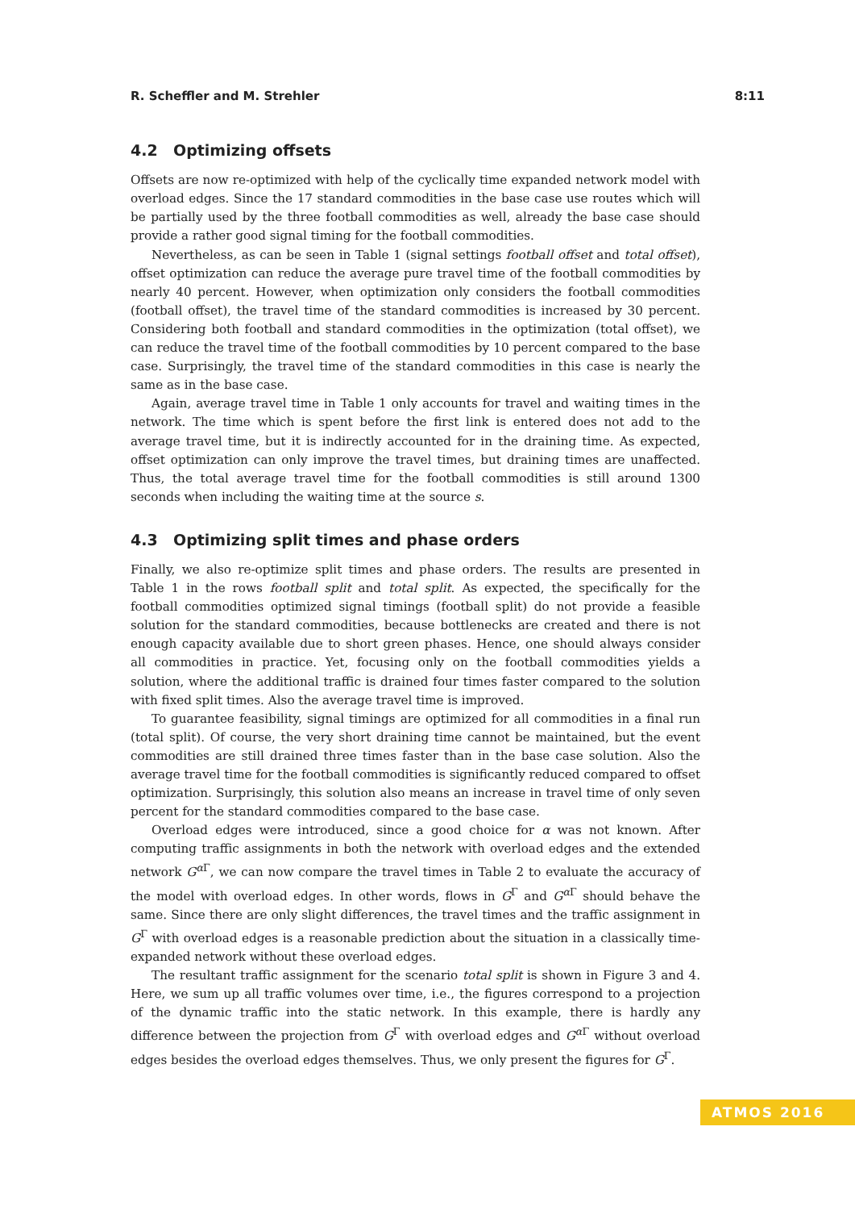R. Scheffler and M. Strehler 8:11
4.2 Optimizing offsets
Offsets are now re-optimized with help of the cyclically time expanded network model with overload edges. Since the 17 standard commodities in the base case use routes which will be partially used by the three football commodities as well, already the base case should provide a rather good signal timing for the football commodities.
Nevertheless, as can be seen in Table 1 (signal settings football offset and total offset), offset optimization can reduce the average pure travel time of the football commodities by nearly 40 percent. However, when optimization only considers the football commodities (football offset), the travel time of the standard commodities is increased by 30 percent. Considering both football and standard commodities in the optimization (total offset), we can reduce the travel time of the football commodities by 10 percent compared to the base case. Surprisingly, the travel time of the standard commodities in this case is nearly the same as in the base case.
Again, average travel time in Table 1 only accounts for travel and waiting times in the network. The time which is spent before the first link is entered does not add to the average travel time, but it is indirectly accounted for in the draining time. As expected, offset optimization can only improve the travel times, but draining times are unaffected. Thus, the total average travel time for the football commodities is still around 1300 seconds when including the waiting time at the source s.
4.3 Optimizing split times and phase orders
Finally, we also re-optimize split times and phase orders. The results are presented in Table 1 in the rows football split and total split. As expected, the specifically for the football commodities optimized signal timings (football split) do not provide a feasible solution for the standard commodities, because bottlenecks are created and there is not enough capacity available due to short green phases. Hence, one should always consider all commodities in practice. Yet, focusing only on the football commodities yields a solution, where the additional traffic is drained four times faster compared to the solution with fixed split times. Also the average travel time is improved.
To guarantee feasibility, signal timings are optimized for all commodities in a final run (total split). Of course, the very short draining time cannot be maintained, but the event commodities are still drained three times faster than in the base case solution. Also the average travel time for the football commodities is significantly reduced compared to offset optimization. Surprisingly, this solution also means an increase in travel time of only seven percent for the standard commodities compared to the base case.
Overload edges were introduced, since a good choice for α was not known. After computing traffic assignments in both the network with overload edges and the extended network G<sup>α Γ</sup>, we can now compare the travel times in Table 2 to evaluate the accuracy of the model with overload edges. In other words, flows in G<sup>Γ</sup> and G<sup>α Γ</sup> should behave the same. Since there are only slight differences, the travel times and the traffic assignment in G<sup>Γ</sup> with overload edges is a reasonable prediction about the situation in a classically time-expanded network without these overload edges.
The resultant traffic assignment for the scenario total split is shown in Figure 3 and 4. Here, we sum up all traffic volumes over time, i.e., the figures correspond to a projection of the dynamic traffic into the static network. In this example, there is hardly any difference between the projection from G<sup>Γ</sup> with overload edges and G<sup>α Γ</sup> without overload edges besides the overload edges themselves. Thus, we only present the figures for G<sup>Γ</sup>.
ATMOS 2016